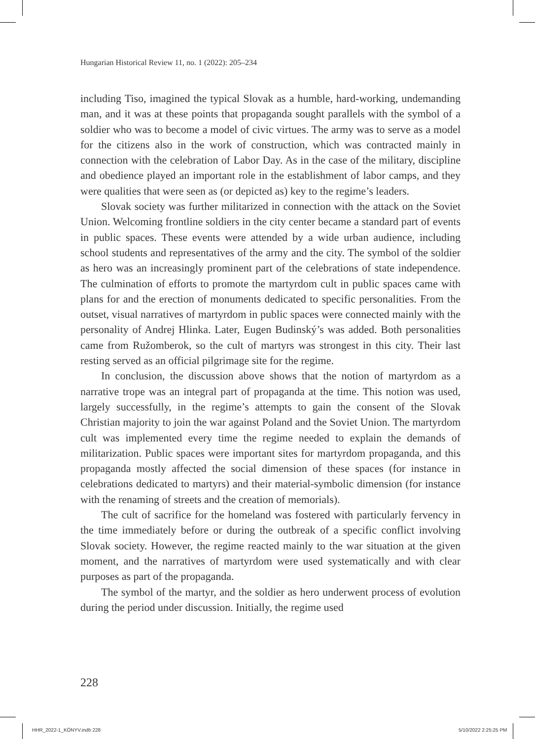Hungarian Historical Review 11, no. 1 (2022): 205–234
including Tiso, imagined the typical Slovak as a humble, hard-working, undemanding man, and it was at these points that propaganda sought parallels with the symbol of a soldier who was to become a model of civic virtues. The army was to serve as a model for the citizens also in the work of construction, which was contracted mainly in connection with the celebration of Labor Day. As in the case of the military, discipline and obedience played an important role in the establishment of labor camps, and they were qualities that were seen as (or depicted as) key to the regime’s leaders.
Slovak society was further militarized in connection with the attack on the Soviet Union. Welcoming frontline soldiers in the city center became a standard part of events in public spaces. These events were attended by a wide urban audience, including school students and representatives of the army and the city. The symbol of the soldier as hero was an increasingly prominent part of the celebrations of state independence. The culmination of efforts to promote the martyrdom cult in public spaces came with plans for and the erection of monuments dedicated to specific personalities. From the outset, visual narratives of martyrdom in public spaces were connected mainly with the personality of Andrej Hlinka. Later, Eugen Budinský’s was added. Both personalities came from Ružomberok, so the cult of martyrs was strongest in this city. Their last resting served as an official pilgrimage site for the regime.
In conclusion, the discussion above shows that the notion of martyrdom as a narrative trope was an integral part of propaganda at the time. This notion was used, largely successfully, in the regime’s attempts to gain the consent of the Slovak Christian majority to join the war against Poland and the Soviet Union. The martyrdom cult was implemented every time the regime needed to explain the demands of militarization. Public spaces were important sites for martyrdom propaganda, and this propaganda mostly affected the social dimension of these spaces (for instance in celebrations dedicated to martyrs) and their material-symbolic dimension (for instance with the renaming of streets and the creation of memorials).
The cult of sacrifice for the homeland was fostered with particularly fervency in the time immediately before or during the outbreak of a specific conflict involving Slovak society. However, the regime reacted mainly to the war situation at the given moment, and the narratives of martyrdom were used systematically and with clear purposes as part of the propaganda.
The symbol of the martyr, and the soldier as hero underwent process of evolution during the period under discussion. Initially, the regime used
228
HHR_2022-1_KÖNYV.indb 228 5/10/2022 2:25:25 PM